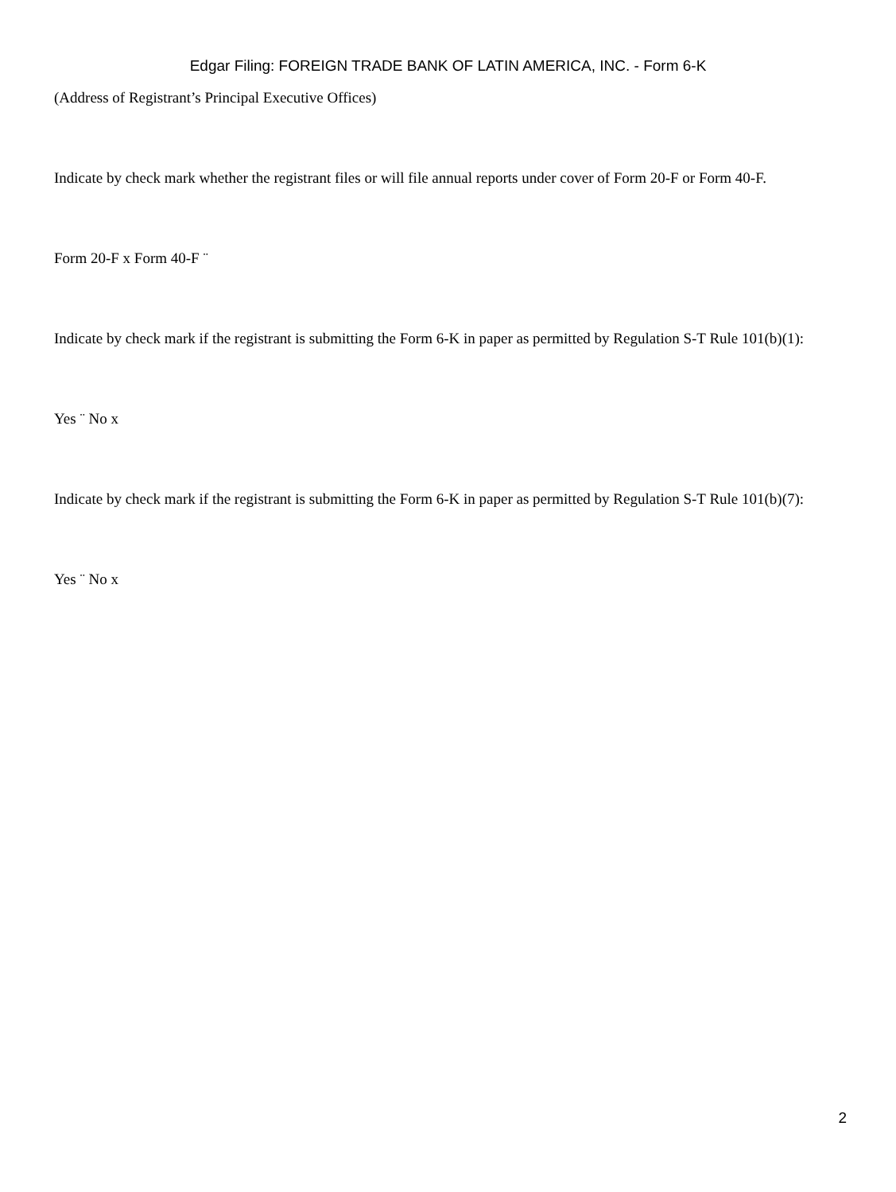Edgar Filing: FOREIGN TRADE BANK OF LATIN AMERICA, INC. - Form 6-K
(Address of Registrant’s Principal Executive Offices)
Indicate by check mark whether the registrant files or will file annual reports under cover of Form 20-F or Form 40-F.
Form 20-F x Form 40-F ¨
Indicate by check mark if the registrant is submitting the Form 6-K in paper as permitted by Regulation S-T Rule 101(b)(1):
Yes ¨ No x
Indicate by check mark if the registrant is submitting the Form 6-K in paper as permitted by Regulation S-T Rule 101(b)(7):
Yes ¨ No x
2